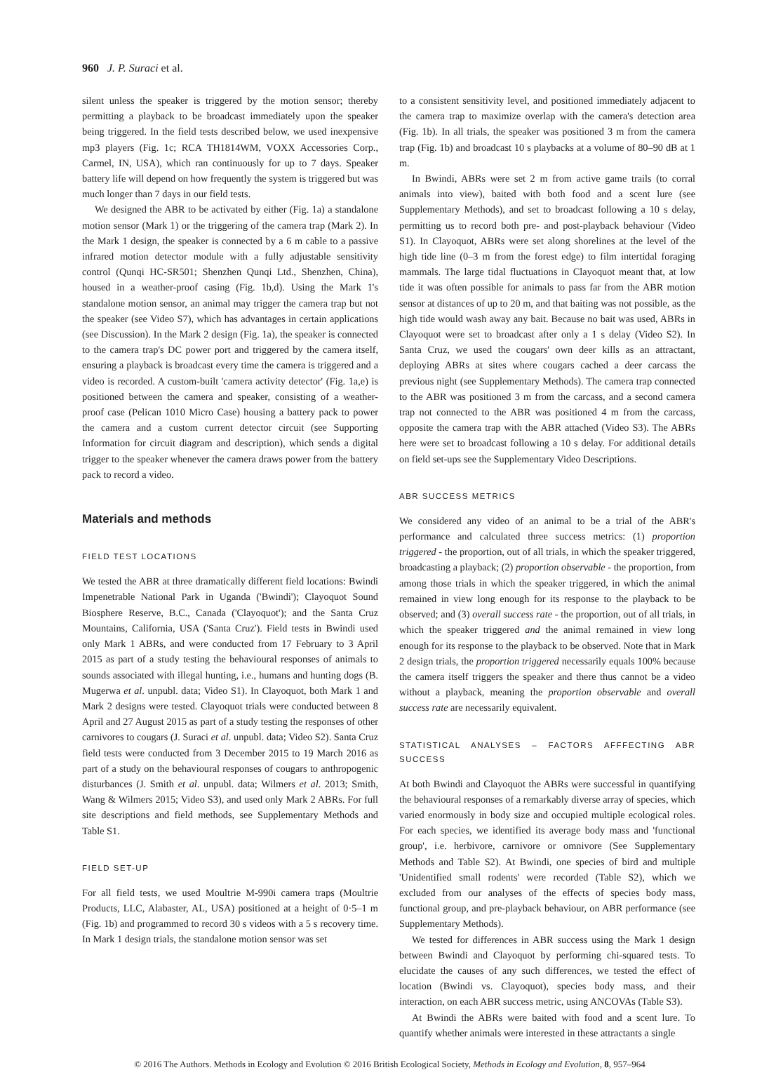960 J. P. Suraci et al.
silent unless the speaker is triggered by the motion sensor; thereby permitting a playback to be broadcast immediately upon the speaker being triggered. In the field tests described below, we used inexpensive mp3 players (Fig. 1c; RCA TH1814WM, VOXX Accessories Corp., Carmel, IN, USA), which ran continuously for up to 7 days. Speaker battery life will depend on how frequently the system is triggered but was much longer than 7 days in our field tests.
We designed the ABR to be activated by either (Fig. 1a) a standalone motion sensor (Mark 1) or the triggering of the camera trap (Mark 2). In the Mark 1 design, the speaker is connected by a 6 m cable to a passive infrared motion detector module with a fully adjustable sensitivity control (Qunqi HC-SR501; Shenzhen Qunqi Ltd., Shenzhen, China), housed in a weather-proof casing (Fig. 1b,d). Using the Mark 1's standalone motion sensor, an animal may trigger the camera trap but not the speaker (see Video S7), which has advantages in certain applications (see Discussion). In the Mark 2 design (Fig. 1a), the speaker is connected to the camera trap's DC power port and triggered by the camera itself, ensuring a playback is broadcast every time the camera is triggered and a video is recorded. A custom-built 'camera activity detector' (Fig. 1a,e) is positioned between the camera and speaker, consisting of a weather-proof case (Pelican 1010 Micro Case) housing a battery pack to power the camera and a custom current detector circuit (see Supporting Information for circuit diagram and description), which sends a digital trigger to the speaker whenever the camera draws power from the battery pack to record a video.
Materials and methods
FIELD TEST LOCATIONS
We tested the ABR at three dramatically different field locations: Bwindi Impenetrable National Park in Uganda ('Bwindi'); Clayoquot Sound Biosphere Reserve, B.C., Canada ('Clayoquot'); and the Santa Cruz Mountains, California, USA ('Santa Cruz'). Field tests in Bwindi used only Mark 1 ABRs, and were conducted from 17 February to 3 April 2015 as part of a study testing the behavioural responses of animals to sounds associated with illegal hunting, i.e., humans and hunting dogs (B. Mugerwa et al. unpubl. data; Video S1). In Clayoquot, both Mark 1 and Mark 2 designs were tested. Clayoquot trials were conducted between 8 April and 27 August 2015 as part of a study testing the responses of other carnivores to cougars (J. Suraci et al. unpubl. data; Video S2). Santa Cruz field tests were conducted from 3 December 2015 to 19 March 2016 as part of a study on the behavioural responses of cougars to anthropogenic disturbances (J. Smith et al. unpubl. data; Wilmers et al. 2013; Smith, Wang & Wilmers 2015; Video S3), and used only Mark 2 ABRs. For full site descriptions and field methods, see Supplementary Methods and Table S1.
FIELD SET-UP
For all field tests, we used Moultrie M-990i camera traps (Moultrie Products, LLC, Alabaster, AL, USA) positioned at a height of 0·5–1 m (Fig. 1b) and programmed to record 30 s videos with a 5 s recovery time. In Mark 1 design trials, the standalone motion sensor was set
to a consistent sensitivity level, and positioned immediately adjacent to the camera trap to maximize overlap with the camera's detection area (Fig. 1b). In all trials, the speaker was positioned 3 m from the camera trap (Fig. 1b) and broadcast 10 s playbacks at a volume of 80–90 dB at 1 m.
In Bwindi, ABRs were set 2 m from active game trails (to corral animals into view), baited with both food and a scent lure (see Supplementary Methods), and set to broadcast following a 10 s delay, permitting us to record both pre- and post-playback behaviour (Video S1). In Clayoquot, ABRs were set along shorelines at the level of the high tide line (0–3 m from the forest edge) to film intertidal foraging mammals. The large tidal fluctuations in Clayoquot meant that, at low tide it was often possible for animals to pass far from the ABR motion sensor at distances of up to 20 m, and that baiting was not possible, as the high tide would wash away any bait. Because no bait was used, ABRs in Clayoquot were set to broadcast after only a 1 s delay (Video S2). In Santa Cruz, we used the cougars' own deer kills as an attractant, deploying ABRs at sites where cougars cached a deer carcass the previous night (see Supplementary Methods). The camera trap connected to the ABR was positioned 3 m from the carcass, and a second camera trap not connected to the ABR was positioned 4 m from the carcass, opposite the camera trap with the ABR attached (Video S3). The ABRs here were set to broadcast following a 10 s delay. For additional details on field set-ups see the Supplementary Video Descriptions.
ABR SUCCESS METRICS
We considered any video of an animal to be a trial of the ABR's performance and calculated three success metrics: (1) proportion triggered - the proportion, out of all trials, in which the speaker triggered, broadcasting a playback; (2) proportion observable - the proportion, from among those trials in which the speaker triggered, in which the animal remained in view long enough for its response to the playback to be observed; and (3) overall success rate - the proportion, out of all trials, in which the speaker triggered and the animal remained in view long enough for its response to the playback to be observed. Note that in Mark 2 design trials, the proportion triggered necessarily equals 100% because the camera itself triggers the speaker and there thus cannot be a video without a playback, meaning the proportion observable and overall success rate are necessarily equivalent.
STATISTICAL ANALYSES – FACTORS AFFFECTING ABR SUCCESS
At both Bwindi and Clayoquot the ABRs were successful in quantifying the behavioural responses of a remarkably diverse array of species, which varied enormously in body size and occupied multiple ecological roles. For each species, we identified its average body mass and 'functional group', i.e. herbivore, carnivore or omnivore (See Supplementary Methods and Table S2). At Bwindi, one species of bird and multiple 'Unidentified small rodents' were recorded (Table S2), which we excluded from our analyses of the effects of species body mass, functional group, and pre-playback behaviour, on ABR performance (see Supplementary Methods).
We tested for differences in ABR success using the Mark 1 design between Bwindi and Clayoquot by performing chi-squared tests. To elucidate the causes of any such differences, we tested the effect of location (Bwindi vs. Clayoquot), species body mass, and their interaction, on each ABR success metric, using ANCOVAs (Table S3).
At Bwindi the ABRs were baited with food and a scent lure. To quantify whether animals were interested in these attractants a single
© 2016 The Authors. Methods in Ecology and Evolution © 2016 British Ecological Society, Methods in Ecology and Evolution, 8, 957–964